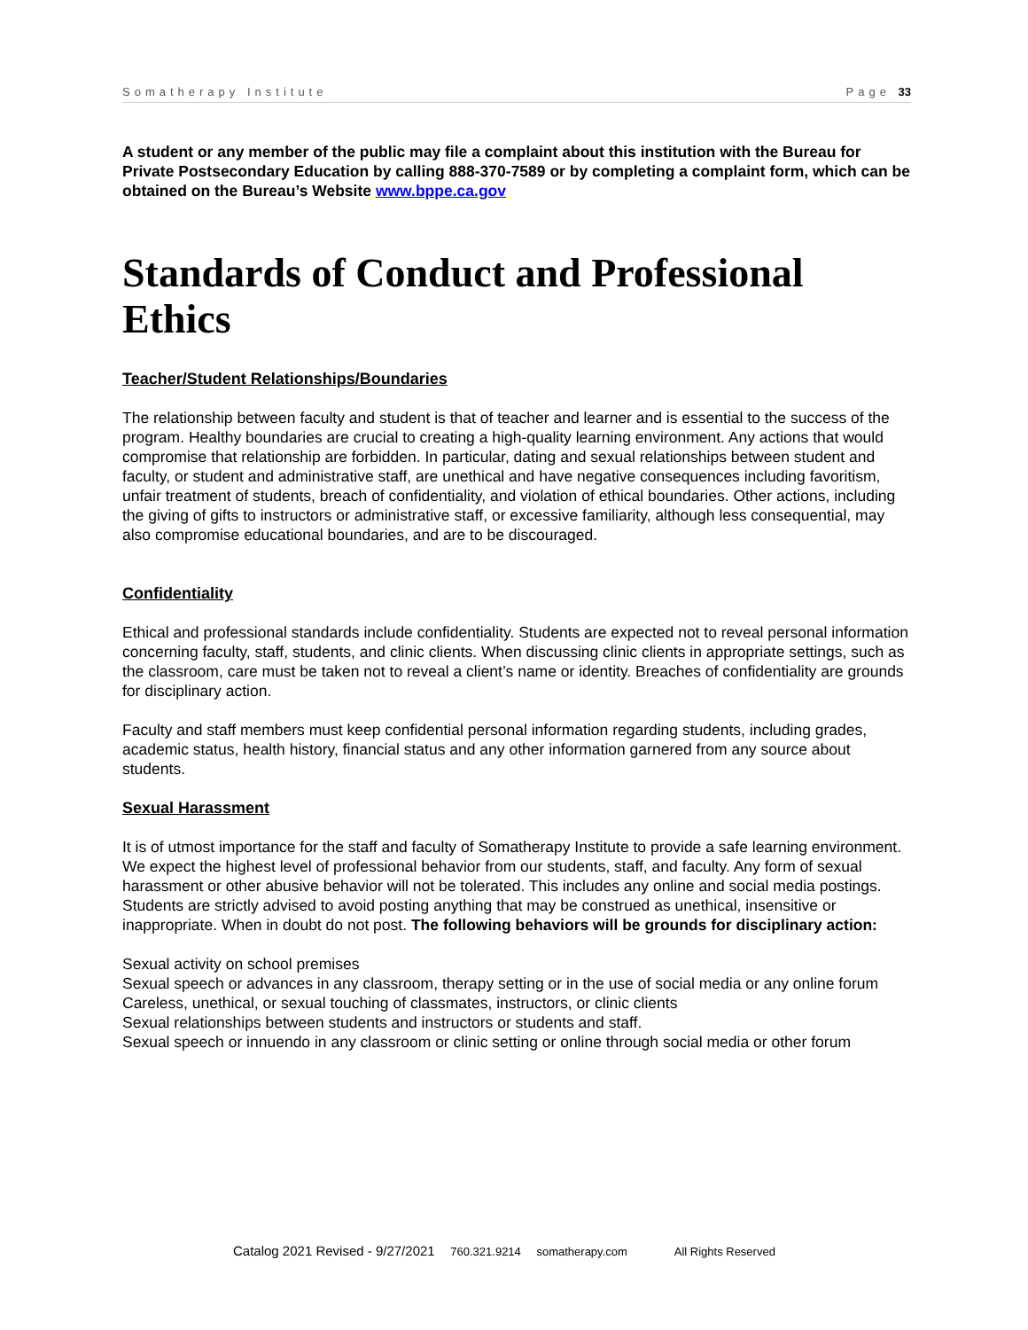Somatherapy Institute Page 33
A student or any member of the public may file a complaint about this institution with the Bureau for Private Postsecondary Education by calling 888-370-7589 or by completing a complaint form, which can be obtained on the Bureau’s Website www.bppe.ca.gov
Standards of Conduct and Professional Ethics
Teacher/Student Relationships/Boundaries
The relationship between faculty and student is that of teacher and learner and is essential to the success of the program. Healthy boundaries are crucial to creating a high-quality learning environment. Any actions that would compromise that relationship are forbidden. In particular, dating and sexual relationships between student and faculty, or student and administrative staff, are unethical and have negative consequences including favoritism, unfair treatment of students, breach of confidentiality, and violation of ethical boundaries. Other actions, including the giving of gifts to instructors or administrative staff, or excessive familiarity, although less consequential, may also compromise educational boundaries, and are to be discouraged.
Confidentiality
Ethical and professional standards include confidentiality. Students are expected not to reveal personal information concerning faculty, staff, students, and clinic clients. When discussing clinic clients in appropriate settings, such as the classroom, care must be taken not to reveal a client’s name or identity. Breaches of confidentiality are grounds for disciplinary action.
Faculty and staff members must keep confidential personal information regarding students, including grades, academic status, health history, financial status and any other information garnered from any source about students.
Sexual Harassment
It is of utmost importance for the staff and faculty of Somatherapy Institute to provide a safe learning environment. We expect the highest level of professional behavior from our students, staff, and faculty. Any form of sexual harassment or other abusive behavior will not be tolerated. This includes any online and social media postings. Students are strictly advised to avoid posting anything that may be construed as unethical, insensitive or inappropriate. When in doubt do not post. The following behaviors will be grounds for disciplinary action:
Sexual activity on school premises
Sexual speech or advances in any classroom, therapy setting or in the use of social media or any online forum
Careless, unethical, or sexual touching of classmates, instructors, or clinic clients
Sexual relationships between students and instructors or students and staff.
Sexual speech or innuendo in any classroom or clinic setting or online through social media or other forum
Catalog 2021 Revised - 9/27/2021 760.321.9214 somatherapy.com All Rights Reserved